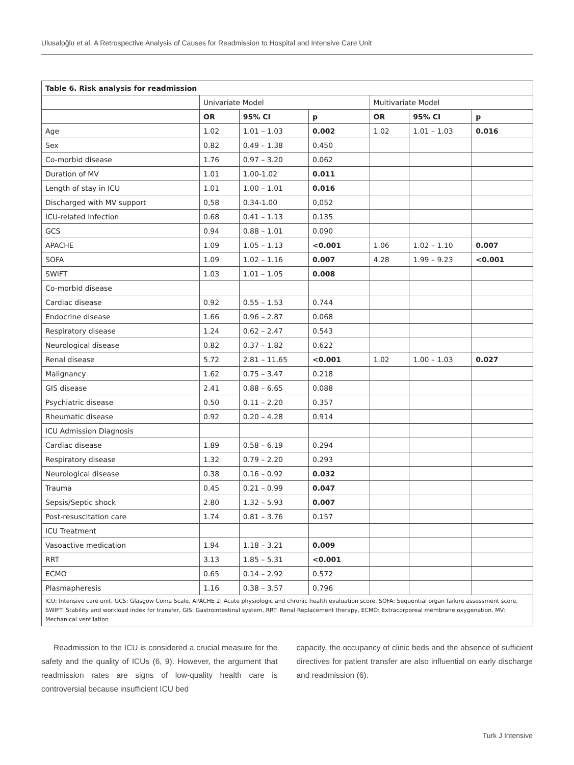Ulusaloğlu et al. A Retrospective Analysis of Causes for Readmission to Hospital and Intensive Care Unit
| Table 6. Risk analysis for readmission | | | | | | |
| --- | --- | --- | --- | --- | --- | --- |
| | Univariate Model | | | Multivariate Model | | |
| | OR | 95% CI | p | OR | 95% CI | p |
| Age | 1.02 | 1.01 – 1.03 | 0.002 | 1.02 | 1.01 – 1.03 | 0.016 |
| Sex | 0.82 | 0.49 – 1.38 | 0.450 | | | |
| Co-morbid disease | 1.76 | 0.97 – 3.20 | 0.062 | | | |
| Duration of MV | 1.01 | 1.00-1.02 | 0.011 | | | |
| Length of stay in ICU | 1.01 | 1.00 – 1.01 | 0.016 | | | |
| Discharged with MV support | 0,58 | 0.34-1.00 | 0,052 | | | |
| ICU-related Infection | 0.68 | 0.41 – 1.13 | 0.135 | | | |
| GCS | 0.94 | 0.88 – 1.01 | 0.090 | | | |
| APACHE | 1.09 | 1.05 – 1.13 | <0.001 | 1.06 | 1.02 – 1.10 | 0.007 |
| SOFA | 1.09 | 1.02 – 1.16 | 0.007 | 4.28 | 1.99 – 9.23 | <0.001 |
| SWIFT | 1.03 | 1.01 – 1.05 | 0.008 | | | |
| Co-morbid disease | | | | | | |
| Cardiac disease | 0.92 | 0.55 – 1.53 | 0.744 | | | |
| Endocrine disease | 1.66 | 0.96 – 2.87 | 0.068 | | | |
| Respiratory disease | 1.24 | 0.62 – 2.47 | 0.543 | | | |
| Neurological disease | 0.82 | 0.37 – 1.82 | 0.622 | | | |
| Renal disease | 5.72 | 2.81 – 11.65 | <0.001 | 1.02 | 1.00 – 1.03 | 0.027 |
| Malignancy | 1.62 | 0.75 – 3.47 | 0.218 | | | |
| GIS disease | 2.41 | 0.88 – 6.65 | 0.088 | | | |
| Psychiatric disease | 0.50 | 0.11 – 2.20 | 0.357 | | | |
| Rheumatic disease | 0.92 | 0.20 – 4.28 | 0.914 | | | |
| ICU Admission Diagnosis | | | | | | |
| Cardiac disease | 1.89 | 0.58 – 6.19 | 0.294 | | | |
| Respiratory disease | 1.32 | 0.79 – 2.20 | 0.293 | | | |
| Neurological disease | 0.38 | 0.16 – 0.92 | 0.032 | | | |
| Trauma | 0.45 | 0.21 – 0.99 | 0.047 | | | |
| Sepsis/Septic shock | 2.80 | 1.32 – 5.93 | 0.007 | | | |
| Post-resuscitation care | 1.74 | 0.81 – 3.76 | 0.157 | | | |
| ICU Treatment | | | | | | |
| Vasoactive medication | 1.94 | 1.18 – 3.21 | 0.009 | | | |
| RRT | 3.13 | 1.85 – 5.31 | <0.001 | | | |
| ECMO | 0.65 | 0.14 – 2.92 | 0.572 | | | |
| Plasmapheresis | 1.16 | 0.38 – 3.57 | 0.796 | | | |
| ICU: Intensive care unit, GCS: Glasgow Coma Scale, APACHE 2: Acute physiologic and chronic health evaluation score, SOFA: Sequential organ failure assessment score, SWIFT: Stability and workload index for transfer, GIS: Gastrointestinal system, RRT: Renal Replacement therapy, ECMO: Extracorporeal membrane oxygenation, MV: Mechanical ventilation | | | | | | |
Readmission to the ICU is considered a crucial measure for the safety and the quality of ICUs (6, 9). However, the argument that readmission rates are signs of low-quality health care is controversial because insufficient ICU bed
capacity, the occupancy of clinic beds and the absence of sufficient directives for patient transfer are also influential on early discharge and readmission (6).
Turk J Intensive